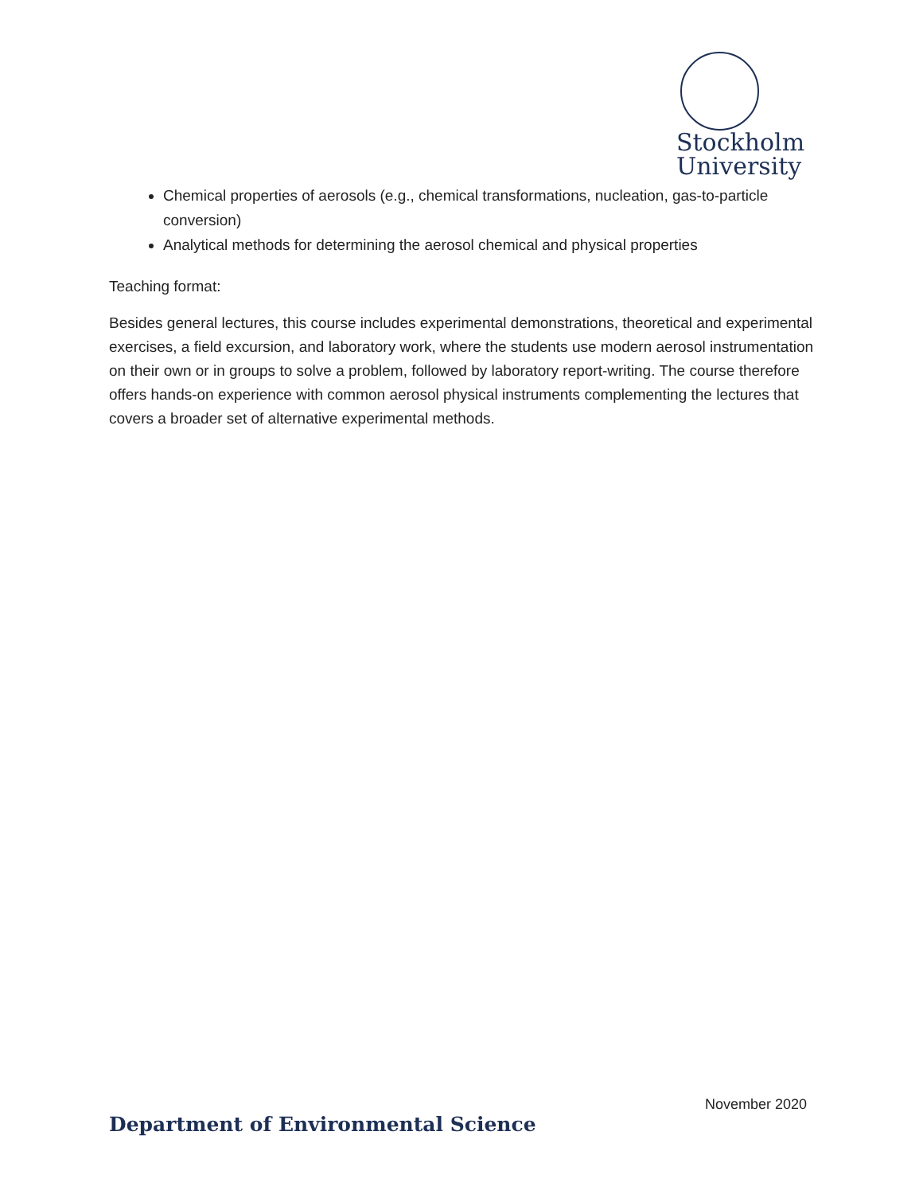Stockholm
University
Chemical properties of aerosols (e.g., chemical transformations, nucleation, gas-to-particle conversion)
Analytical methods for determining the aerosol chemical and physical properties
Teaching format:
Besides general lectures, this course includes experimental demonstrations, theoretical and experimental exercises, a field excursion, and laboratory work, where the students use modern aerosol instrumentation on their own or in groups to solve a problem, followed by laboratory report-writing. The course therefore offers hands-on experience with common aerosol physical instruments complementing the lectures that covers a broader set of alternative experimental methods.
November 2020
Department of Environmental Science